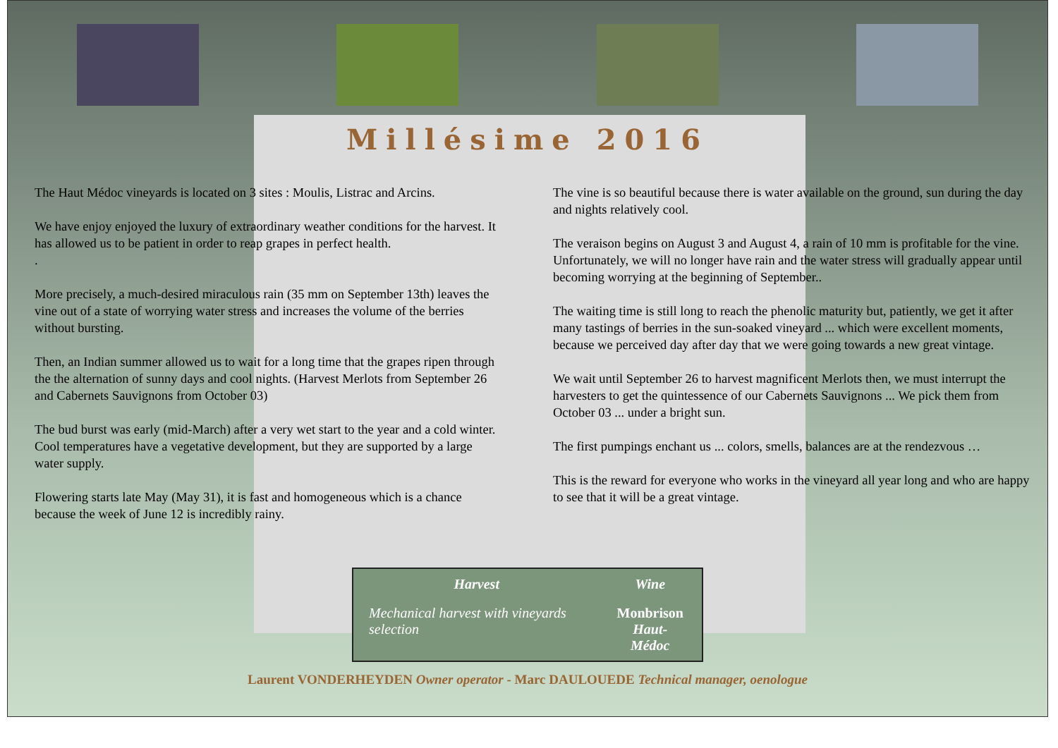Millésime 2016
The Haut Médoc vineyards is located on 3 sites : Moulis, Listrac and Arcins.
We have enjoy enjoyed the luxury of extraordinary weather conditions for the harvest. It has allowed us to be patient in order to reap grapes in perfect health.
.
More precisely, a much-desired miraculous rain (35 mm on September 13th) leaves the vine out of a state of worrying water stress and increases the volume of the berries without bursting.
Then, an Indian summer allowed us to wait for a long time that the grapes ripen through the the alternation of sunny days and cool nights. (Harvest Merlots from September 26 and Cabernets Sauvignons from October 03)
The bud burst was early (mid-March) after a very wet start to the year and a cold winter.
Cool temperatures have a vegetative development, but they are supported by a large water supply.
Flowering starts late May (May 31), it is fast and homogeneous which is a chance because the week of June 12 is incredibly rainy.
The vine is so beautiful because there is water available on the ground, sun during the day and nights relatively cool.
The veraison begins on August 3 and August 4, a rain of 10 mm is profitable for the vine.
Unfortunately, we will no longer have rain and the water stress will gradually appear until becoming worrying at the beginning of September..
The waiting time is still long to reach the phenolic maturity but, patiently, we get it after many tastings of berries in the sun-soaked vineyard ... which were excellent moments, because we perceived day after day that we were going towards a new great vintage.
We wait until September 26 to harvest magnificent Merlots then, we must interrupt the harvesters to get the quintessence of our Cabernets Sauvignons ... We pick them from October 03 ... under a bright sun.
The first pumpings enchant us ... colors, smells, balances are at the rendezvous …
This is the reward for everyone who works in the vineyard all year long and who are happy to see that it will be a great vintage.
| Harvest | Wine |
| --- | --- |
| Mechanical harvest with vineyards selection | Monbrison Haut-Médoc |
Laurent VONDERHEYDEN Owner operator - Marc DAULOUEDE Technical manager, oenologue